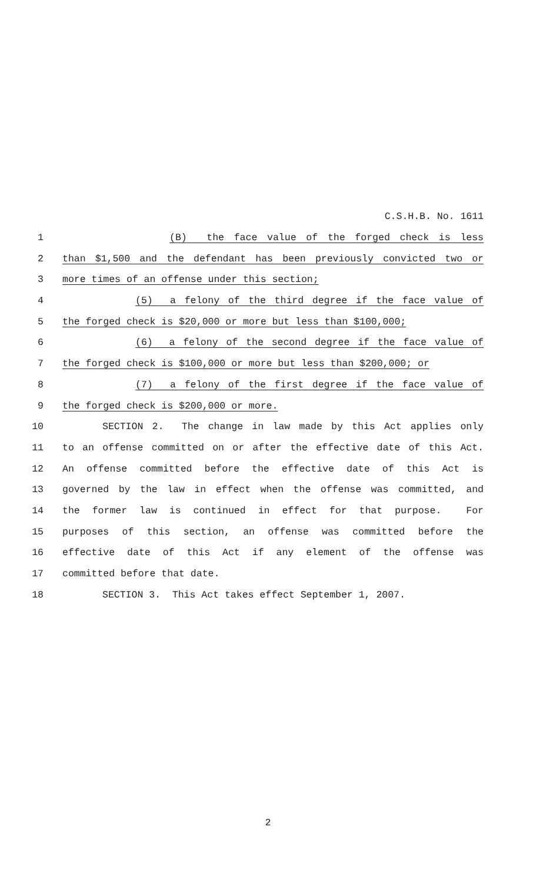C.S.H.B. No. 1611
1 (B) the face value of the forged check is less
2 than $1,500 and the defendant has been previously convicted two or
3 more times of an offense under this section;
4 (5) a felony of the third degree if the face value of
5 the forged check is $20,000 or more but less than $100,000;
6 (6) a felony of the second degree if the face value of
7 the forged check is $100,000 or more but less than $200,000; or
8 (7) a felony of the first degree if the face value of
9 the forged check is $200,000 or more.
10 SECTION 2. The change in law made by this Act applies only
11 to an offense committed on or after the effective date of this Act.
12 An offense committed before the effective date of this Act is
13 governed by the law in effect when the offense was committed, and
14 the former law is continued in effect for that purpose. For
15 purposes of this section, an offense was committed before the
16 effective date of this Act if any element of the offense was
17 committed before that date.
18 SECTION 3. This Act takes effect September 1, 2007.
2